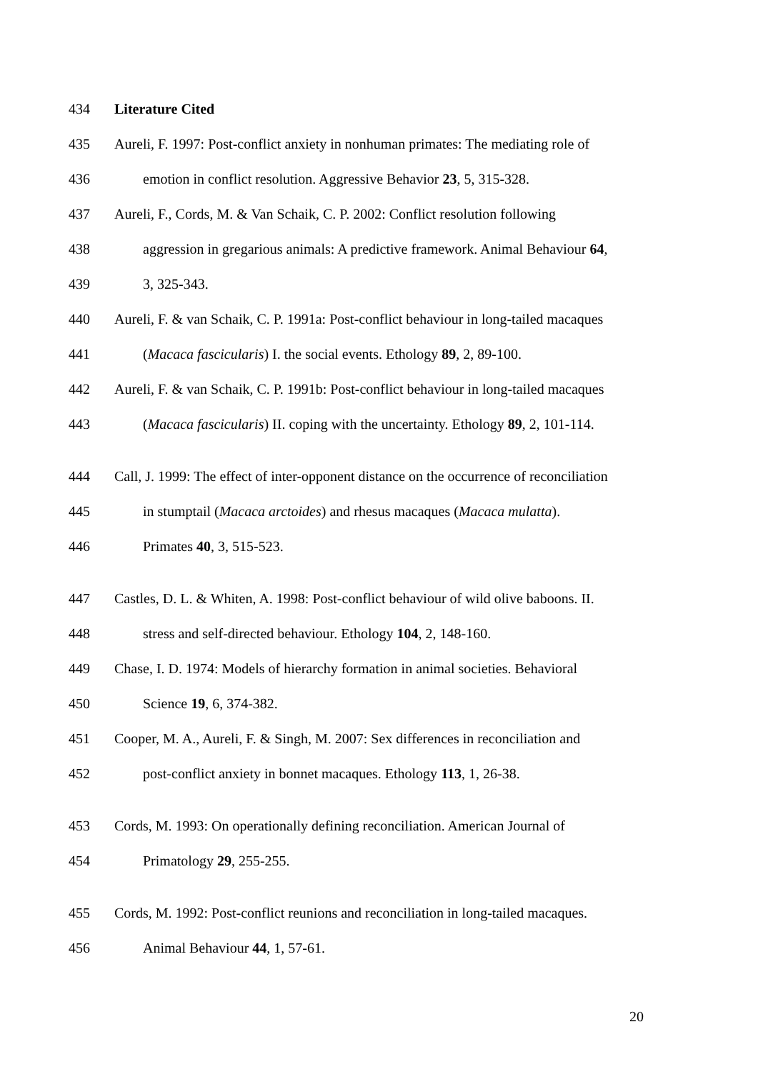434 Literature Cited
435 Aureli, F. 1997: Post-conflict anxiety in nonhuman primates: The mediating role of
436 emotion in conflict resolution. Aggressive Behavior 23, 5, 315-328.
437 Aureli, F., Cords, M. & Van Schaik, C. P. 2002: Conflict resolution following
438 aggression in gregarious animals: A predictive framework. Animal Behaviour 64,
439 3, 325-343.
440 Aureli, F. & van Schaik, C. P. 1991a: Post-conflict behaviour in long-tailed macaques
441 (Macaca fascicularis) I. the social events. Ethology 89, 2, 89-100.
442 Aureli, F. & van Schaik, C. P. 1991b: Post-conflict behaviour in long-tailed macaques
443 (Macaca fascicularis) II. coping with the uncertainty. Ethology 89, 2, 101-114.
444 Call, J. 1999: The effect of inter-opponent distance on the occurrence of reconciliation
445 in stumptail (Macaca arctoides) and rhesus macaques (Macaca mulatta).
446 Primates 40, 3, 515-523.
447 Castles, D. L. & Whiten, A. 1998: Post-conflict behaviour of wild olive baboons. II.
448 stress and self-directed behaviour. Ethology 104, 2, 148-160.
449 Chase, I. D. 1974: Models of hierarchy formation in animal societies. Behavioral
450 Science 19, 6, 374-382.
451 Cooper, M. A., Aureli, F. & Singh, M. 2007: Sex differences in reconciliation and
452 post-conflict anxiety in bonnet macaques. Ethology 113, 1, 26-38.
453 Cords, M. 1993: On operationally defining reconciliation. American Journal of
454 Primatology 29, 255-255.
455 Cords, M. 1992: Post-conflict reunions and reconciliation in long-tailed macaques.
456 Animal Behaviour 44, 1, 57-61.
20